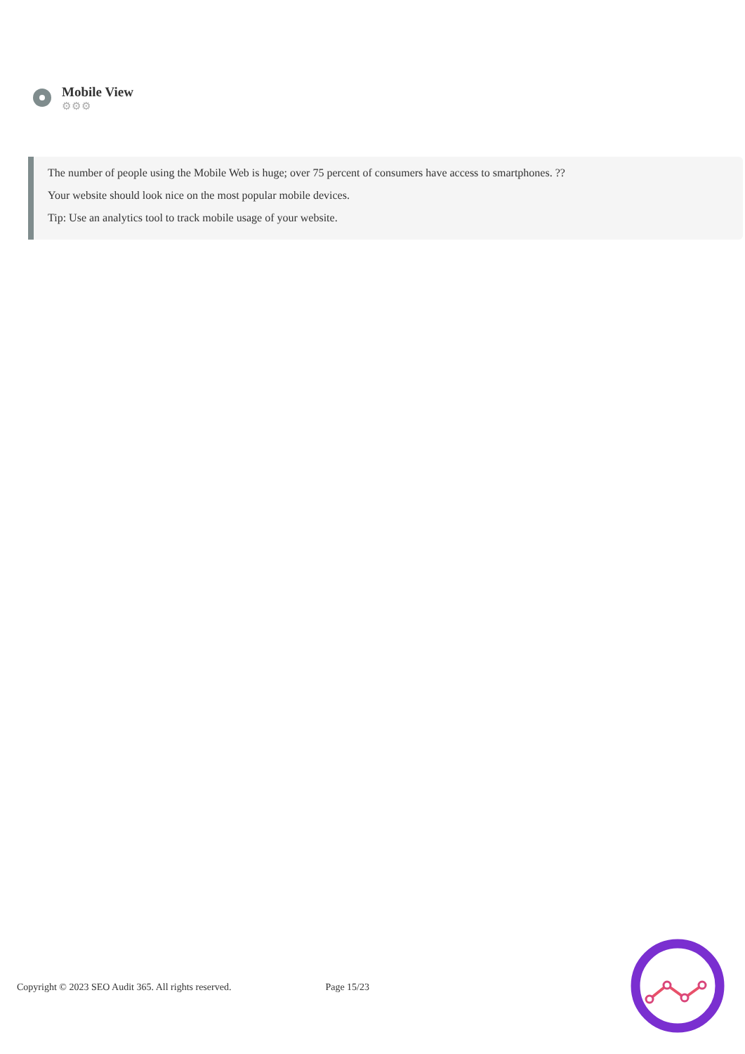Mobile View
⚙⚙⚙
The number of people using the Mobile Web is huge; over 75 percent of consumers have access to smartphones. ??
Your website should look nice on the most popular mobile devices.
Tip: Use an analytics tool to track mobile usage of your website.
Copyright © 2023 SEO Audit 365. All rights reserved. Page 15/23